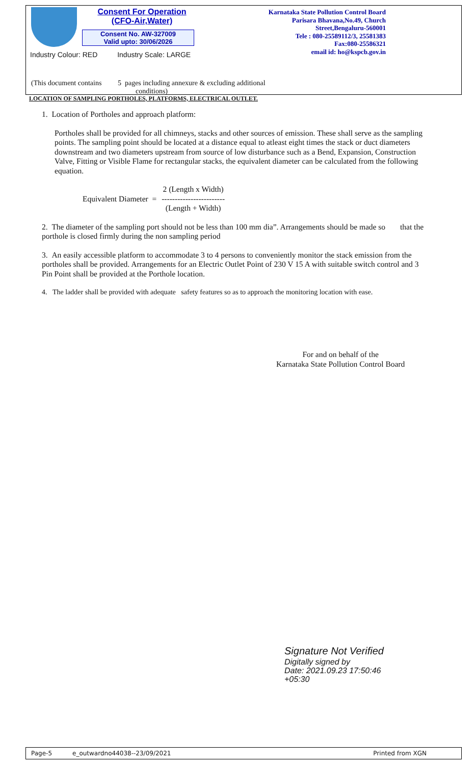Consent For Operation
(CFO-Air,Water)
Consent No. AW-327009
Valid upto: 30/06/2026
Karnataka State Pollution Control Board
Parisara Bhavana,No.49, Church
Street,Bengaluru-560001
Tele : 080-25589112/3, 25581383
Fax:080-25586321
email id: ho@kspcb.gov.in
Industry Colour: RED Industry Scale: LARGE
(This document contains 5 pages including annexure & excluding additional
conditions)
LOCATION OF SAMPLING PORTHOLES, PLATFORMS, ELECTRICAL OUTLET.
1. Location of Portholes and approach platform:
Portholes shall be provided for all chimneys, stacks and other sources of emission. These shall serve as the sampling points. The sampling point should be located at a distance equal to atleast eight times the stack or duct diameters downstream and two diameters upstream from source of low disturbance such as a Bend, Expansion, Construction Valve, Fitting or Visible Flame for rectangular stacks, the equivalent diameter can be calculated from the following equation.
Equivalent Diameter =
2 (Length x Width)
------------------------
(Length + Width)
2. The diameter of the sampling port should not be less than 100 mm dia”. Arrangements should be made so that the porthole is closed firmly during the non sampling period
3. An easily accessible platform to accommodate 3 to 4 persons to conveniently monitor the stack emission from the portholes shall be provided. Arrangements for an Electric Outlet Point of 230 V 15 A with suitable switch control and 3 Pin Point shall be provided at the Porthole location.
4. The ladder shall be provided with adequate safety features so as to approach the monitoring location with ease.
For and on behalf of the
Karnataka State Pollution Control Board
Signature Not Verified
Digitally signed by
Date: 2021.09.23 17:50:46
+05:30
Page-5 e_outwardno44038--23/09/2021 Printed from XGN